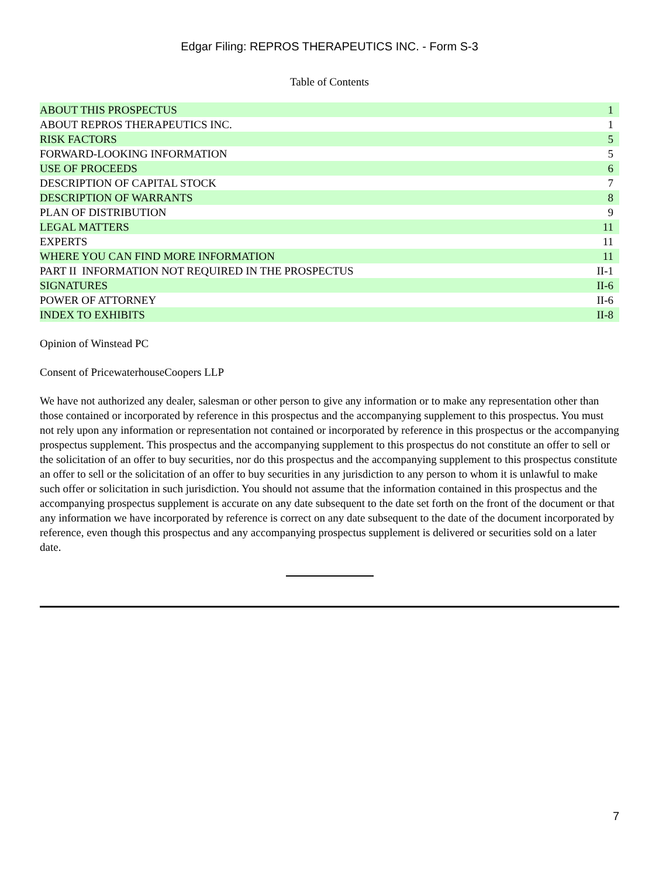Edgar Filing: REPROS THERAPEUTICS INC. - Form S-3
Table of Contents
| ABOUT THIS PROSPECTUS | 1 |
| ABOUT REPROS THERAPEUTICS INC. | 1 |
| RISK FACTORS | 5 |
| FORWARD-LOOKING INFORMATION | 5 |
| USE OF PROCEEDS | 6 |
| DESCRIPTION OF CAPITAL STOCK | 7 |
| DESCRIPTION OF WARRANTS | 8 |
| PLAN OF DISTRIBUTION | 9 |
| LEGAL MATTERS | 11 |
| EXPERTS | 11 |
| WHERE YOU CAN FIND MORE INFORMATION | 11 |
| PART II INFORMATION NOT REQUIRED IN THE PROSPECTUS | II-1 |
| SIGNATURES | II-6 |
| POWER OF ATTORNEY | II-6 |
| INDEX TO EXHIBITS | II-8 |
Opinion of Winstead PC
Consent of PricewaterhouseCoopers LLP
We have not authorized any dealer, salesman or other person to give any information or to make any representation other than those contained or incorporated by reference in this prospectus and the accompanying supplement to this prospectus. You must not rely upon any information or representation not contained or incorporated by reference in this prospectus or the accompanying prospectus supplement. This prospectus and the accompanying supplement to this prospectus do not constitute an offer to sell or the solicitation of an offer to buy securities, nor do this prospectus and the accompanying supplement to this prospectus constitute an offer to sell or the solicitation of an offer to buy securities in any jurisdiction to any person to whom it is unlawful to make such offer or solicitation in such jurisdiction. You should not assume that the information contained in this prospectus and the accompanying prospectus supplement is accurate on any date subsequent to the date set forth on the front of the document or that any information we have incorporated by reference is correct on any date subsequent to the date of the document incorporated by reference, even though this prospectus and any accompanying prospectus supplement is delivered or securities sold on a later date.
7